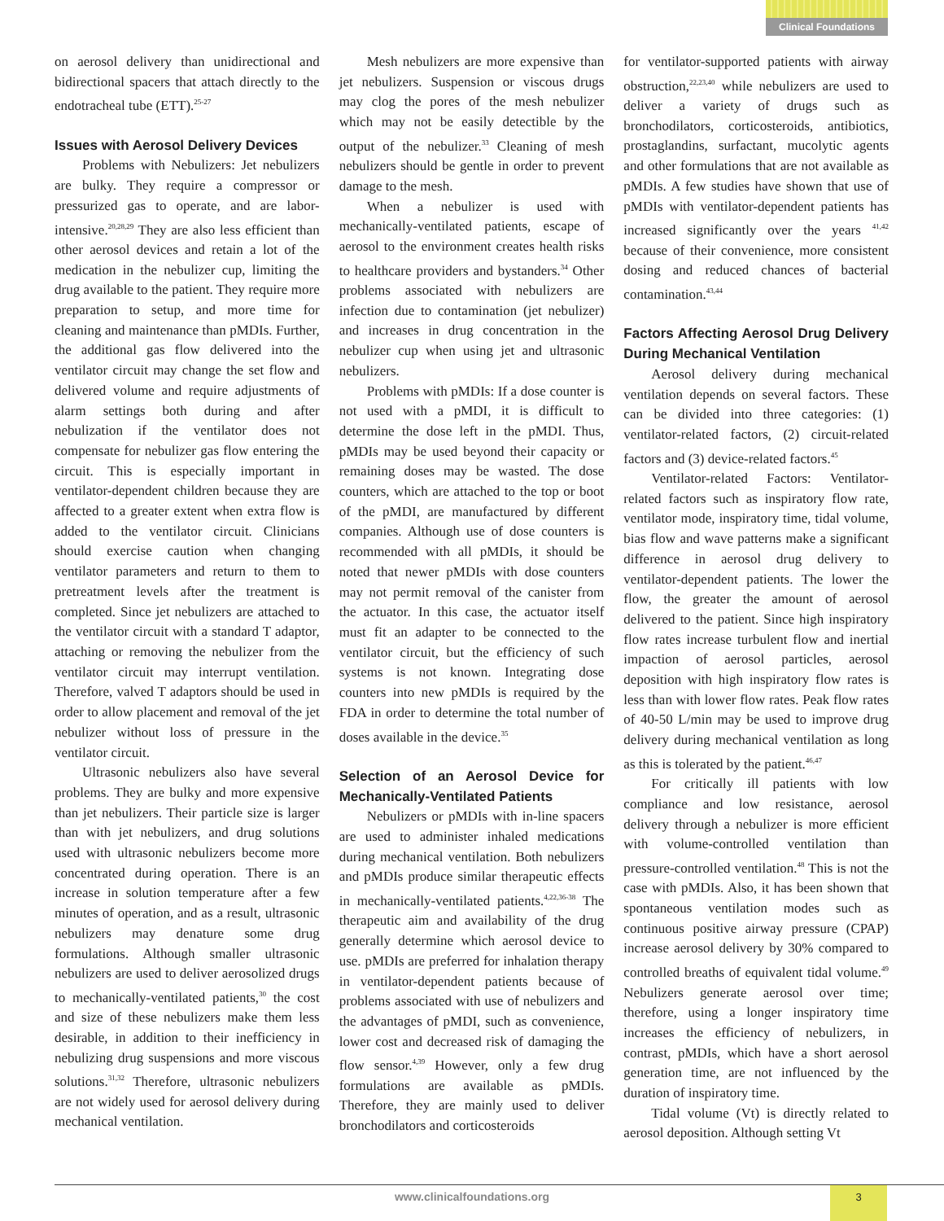Clinical Foundations
on aerosol delivery than unidirectional and bidirectional spacers that attach directly to the endotracheal tube (ETT).<sup>25-27</sup>
Issues with Aerosol Delivery Devices
Problems with Nebulizers: Jet nebulizers are bulky. They require a compressor or pressurized gas to operate, and are labor-intensive.<sup>20,28,29</sup> They are also less efficient than other aerosol devices and retain a lot of the medication in the nebulizer cup, limiting the drug available to the patient. They require more preparation to setup, and more time for cleaning and maintenance than pMDIs. Further, the additional gas flow delivered into the ventilator circuit may change the set flow and delivered volume and require adjustments of alarm settings both during and after nebulization if the ventilator does not compensate for nebulizer gas flow entering the circuit. This is especially important in ventilator-dependent children because they are affected to a greater extent when extra flow is added to the ventilator circuit. Clinicians should exercise caution when changing ventilator parameters and return to them to pretreatment levels after the treatment is completed. Since jet nebulizers are attached to the ventilator circuit with a standard T adaptor, attaching or removing the nebulizer from the ventilator circuit may interrupt ventilation. Therefore, valved T adaptors should be used in order to allow placement and removal of the jet nebulizer without loss of pressure in the ventilator circuit.
Ultrasonic nebulizers also have several problems. They are bulky and more expensive than jet nebulizers. Their particle size is larger than with jet nebulizers, and drug solutions used with ultrasonic nebulizers become more concentrated during operation. There is an increase in solution temperature after a few minutes of operation, and as a result, ultrasonic nebulizers may denature some drug formulations. Although smaller ultrasonic nebulizers are used to deliver aerosolized drugs to mechanically-ventilated patients,<sup>30</sup> the cost and size of these nebulizers make them less desirable, in addition to their inefficiency in nebulizing drug suspensions and more viscous solutions.<sup>31,32</sup> Therefore, ultrasonic nebulizers are not widely used for aerosol delivery during mechanical ventilation.
Mesh nebulizers are more expensive than jet nebulizers. Suspension or viscous drugs may clog the pores of the mesh nebulizer which may not be easily detectible by the output of the nebulizer.<sup>33</sup> Cleaning of mesh nebulizers should be gentle in order to prevent damage to the mesh.
When a nebulizer is used with mechanically-ventilated patients, escape of aerosol to the environment creates health risks to healthcare providers and bystanders.<sup>34</sup> Other problems associated with nebulizers are infection due to contamination (jet nebulizer) and increases in drug concentration in the nebulizer cup when using jet and ultrasonic nebulizers.
Problems with pMDIs: If a dose counter is not used with a pMDI, it is difficult to determine the dose left in the pMDI. Thus, pMDIs may be used beyond their capacity or remaining doses may be wasted. The dose counters, which are attached to the top or boot of the pMDI, are manufactured by different companies. Although use of dose counters is recommended with all pMDIs, it should be noted that newer pMDIs with dose counters may not permit removal of the canister from the actuator. In this case, the actuator itself must fit an adapter to be connected to the ventilator circuit, but the efficiency of such systems is not known. Integrating dose counters into new pMDIs is required by the FDA in order to determine the total number of doses available in the device.<sup>35</sup>
Selection of an Aerosol Device for Mechanically-Ventilated Patients
Nebulizers or pMDIs with in-line spacers are used to administer inhaled medications during mechanical ventilation. Both nebulizers and pMDIs produce similar therapeutic effects in mechanically-ventilated patients.<sup>4,22,36-38</sup> The therapeutic aim and availability of the drug generally determine which aerosol device to use. pMDIs are preferred for inhalation therapy in ventilator-dependent patients because of problems associated with use of nebulizers and the advantages of pMDI, such as convenience, lower cost and decreased risk of damaging the flow sensor.<sup>4,39</sup> However, only a few drug formulations are available as pMDIs. Therefore, they are mainly used to deliver bronchodilators and corticosteroids
for ventilator-supported patients with airway obstruction,<sup>22,23,40</sup> while nebulizers are used to deliver a variety of drugs such as bronchodilators, corticosteroids, antibiotics, prostaglandins, surfactant, mucolytic agents and other formulations that are not available as pMDIs. A few studies have shown that use of pMDIs with ventilator-dependent patients has increased significantly over the years <sup>41,42</sup> because of their convenience, more consistent dosing and reduced chances of bacterial contamination.<sup>43,44</sup>
Factors Affecting Aerosol Drug Delivery During Mechanical Ventilation
Aerosol delivery during mechanical ventilation depends on several factors. These can be divided into three categories: (1) ventilator-related factors, (2) circuit-related factors and (3) device-related factors.<sup>45</sup>
Ventilator-related Factors: Ventilator-related factors such as inspiratory flow rate, ventilator mode, inspiratory time, tidal volume, bias flow and wave patterns make a significant difference in aerosol drug delivery to ventilator-dependent patients. The lower the flow, the greater the amount of aerosol delivered to the patient. Since high inspiratory flow rates increase turbulent flow and inertial impaction of aerosol particles, aerosol deposition with high inspiratory flow rates is less than with lower flow rates. Peak flow rates of 40-50 L/min may be used to improve drug delivery during mechanical ventilation as long as this is tolerated by the patient.<sup>46,47</sup>
For critically ill patients with low compliance and low resistance, aerosol delivery through a nebulizer is more efficient with volume-controlled ventilation than pressure-controlled ventilation.<sup>48</sup> This is not the case with pMDIs. Also, it has been shown that spontaneous ventilation modes such as continuous positive airway pressure (CPAP) increase aerosol delivery by 30% compared to controlled breaths of equivalent tidal volume.<sup>49</sup> Nebulizers generate aerosol over time; therefore, using a longer inspiratory time increases the efficiency of nebulizers, in contrast, pMDIs, which have a short aerosol generation time, are not influenced by the duration of inspiratory time.
Tidal volume (Vt) is directly related to aerosol deposition. Although setting Vt
www.clinicalfoundations.org 3